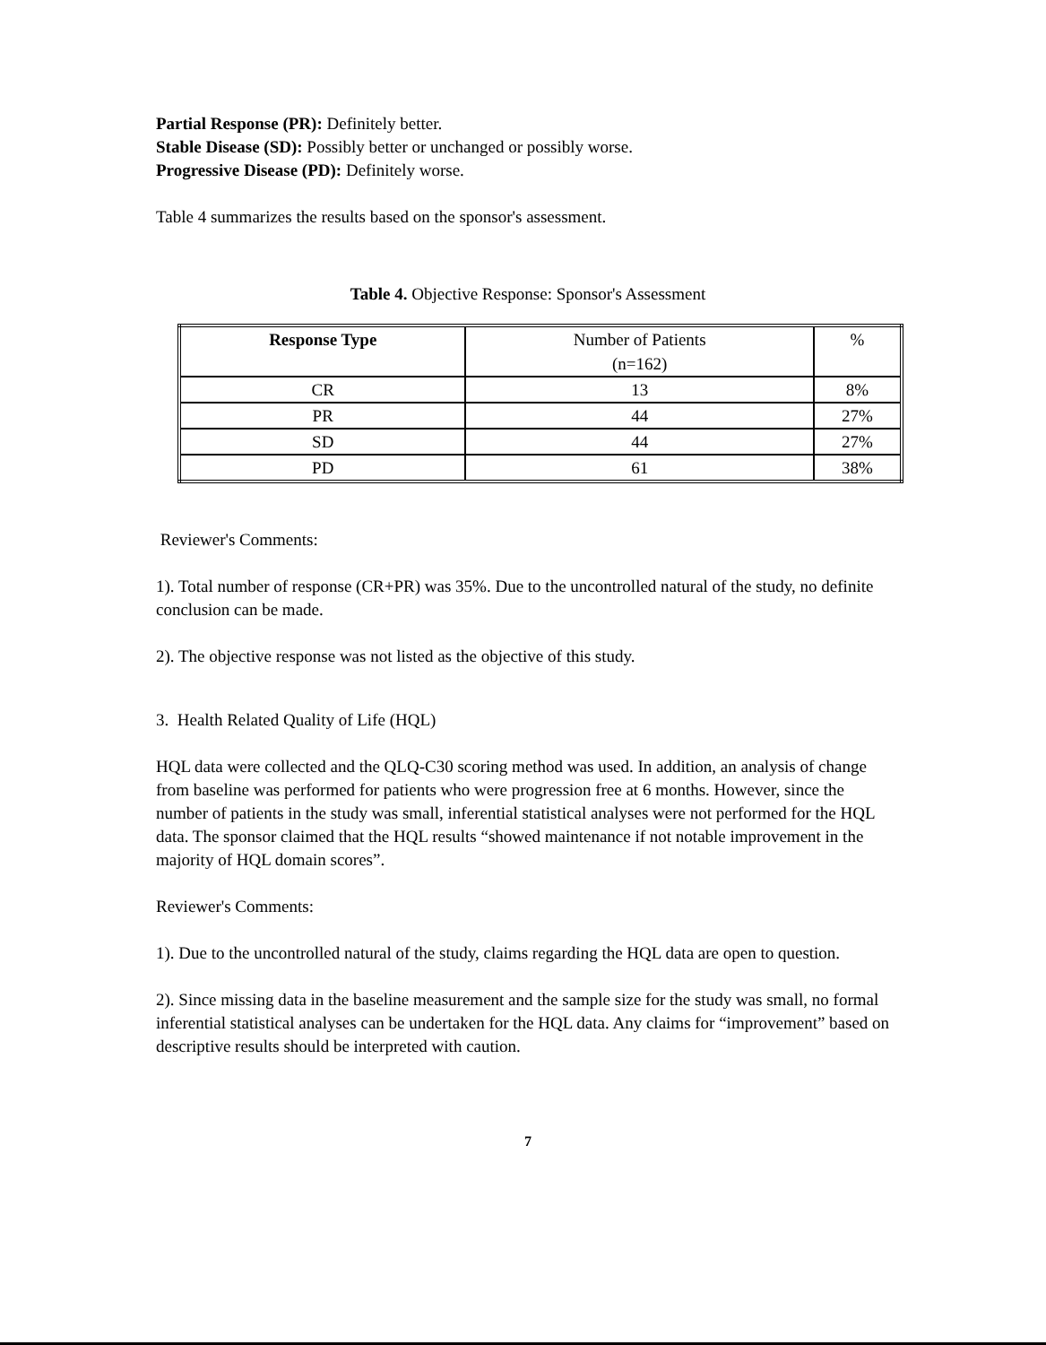Partial Response (PR): Definitely better.
Stable Disease (SD): Possibly better or unchanged or possibly worse.
Progressive Disease (PD): Definitely worse.
Table 4 summarizes the results based on the sponsor's assessment.
Table 4. Objective Response: Sponsor's Assessment
| Response Type | Number of Patients (n=162) | % |
| --- | --- | --- |
| CR | 13 | 8% |
| PR | 44 | 27% |
| SD | 44 | 27% |
| PD | 61 | 38% |
Reviewer's Comments:
1). Total number of response (CR+PR) was 35%. Due to the uncontrolled natural of the study, no definite conclusion can be made.
2). The objective response was not listed as the objective of this study.
3. Health Related Quality of Life (HQL)
HQL data were collected and the QLQ-C30 scoring method was used. In addition, an analysis of change from baseline was performed for patients who were progression free at 6 months. However, since the number of patients in the study was small, inferential statistical analyses were not performed for the HQL data. The sponsor claimed that the HQL results “showed maintenance if not notable improvement in the majority of HQL domain scores”.
Reviewer's Comments:
1). Due to the uncontrolled natural of the study, claims regarding the HQL data are open to question.
2). Since missing data in the baseline measurement and the sample size for the study was small, no formal inferential statistical analyses can be undertaken for the HQL data. Any claims for “improvement” based on descriptive results should be interpreted with caution.
7